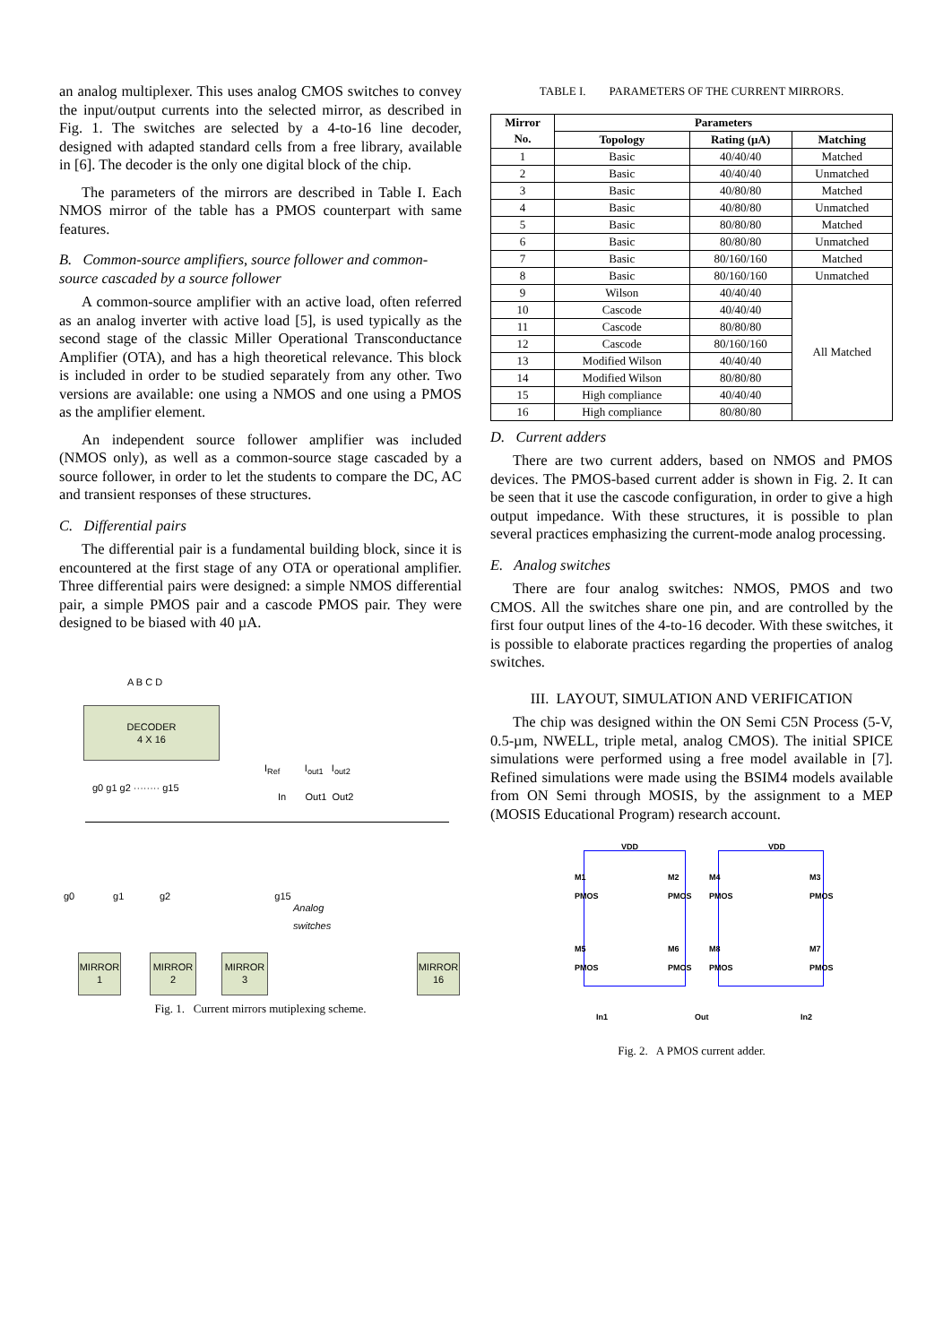an analog multiplexer. This uses analog CMOS switches to convey the input/output currents into the selected mirror, as described in Fig. 1. The switches are selected by a 4-to-16 line decoder, designed with adapted standard cells from a free library, available in [6]. The decoder is the only one digital block of the chip.
The parameters of the mirrors are described in Table I. Each NMOS mirror of the table has a PMOS counterpart with same features.
B. Common-source amplifiers, source follower and common-source cascaded by a source follower
A common-source amplifier with an active load, often referred as an analog inverter with active load [5], is used typically as the second stage of the classic Miller Operational Transconductance Amplifier (OTA), and has a high theoretical relevance. This block is included in order to be studied separately from any other. Two versions are available: one using a NMOS and one using a PMOS as the amplifier element.
An independent source follower amplifier was included (NMOS only), as well as a common-source stage cascaded by a source follower, in order to let the students to compare the DC, AC and transient responses of these structures.
C. Differential pairs
The differential pair is a fundamental building block, since it is encountered at the first stage of any OTA or operational amplifier. Three differential pairs were designed: a simple NMOS differential pair, a simple PMOS pair and a cascode PMOS pair. They were designed to be biased with 40 µA.
A B C D
DECODER
4 X 16
g0 g1 g2 ········ g15
I<sub>Ref</sub> I<sub>out1</sub> I<sub>out2</sub>
In Out1 Out2
g0 g1 g2 g15
Analog
switches
MIRROR
1
MIRROR
2
MIRROR
3
MIRROR
16
Fig. 1. Current mirrors mutiplexing scheme.
TABLE I. PARAMETERS OF THE CURRENT MIRRORS.
| Mirror No. | Parameters | | |
| --- | --- | --- | --- |
| | Topology | Rating (µA) | Matching |
| 1 | Basic | 40/40/40 | Matched |
| 2 | Basic | 40/40/40 | Unmatched |
| 3 | Basic | 40/80/80 | Matched |
| 4 | Basic | 40/80/80 | Unmatched |
| 5 | Basic | 80/80/80 | Matched |
| 6 | Basic | 80/80/80 | Unmatched |
| 7 | Basic | 80/160/160 | Matched |
| 8 | Basic | 80/160/160 | Unmatched |
| 9 | Wilson | 40/40/40 | All Matched |
| 10 | Cascode | 40/40/40 | |
| 11 | Cascode | 80/80/80 | |
| 12 | Cascode | 80/160/160 | |
| 13 | Modified Wilson | 40/40/40 | |
| 14 | Modified Wilson | 80/80/80 | |
| 15 | High compliance | 40/40/40 | |
| 16 | High compliance | 80/80/80 | |
D. Current adders
There are two current adders, based on NMOS and PMOS devices. The PMOS-based current adder is shown in Fig. 2. It can be seen that it use the cascode configuration, in order to give a high output impedance. With these structures, it is possible to plan several practices emphasizing the current-mode analog processing.
E. Analog switches
There are four analog switches: NMOS, PMOS and two CMOS. All the switches share one pin, and are controlled by the first four output lines of the 4-to-16 decoder. With these switches, it is possible to elaborate practices regarding the properties of analog switches.
III. LAYOUT, SIMULATION AND VERIFICATION
The chip was designed within the ON Semi C5N Process (5-V, 0.5-µm, NWELL, triple metal, analog CMOS). The initial SPICE simulations were performed using a free model available in [7]. Refined simulations were made using the BSIM4 models available from ON Semi through MOSIS, by the assignment to a MEP (MOSIS Educational Program) research account.
VDD VDD
M1
PMOS
M2
PMOS
M4
PMOS
M3
PMOS
M5
PMOS
M6
PMOS
M8
PMOS
M7
PMOS
In1 Out In2
Fig. 2. A PMOS current adder.